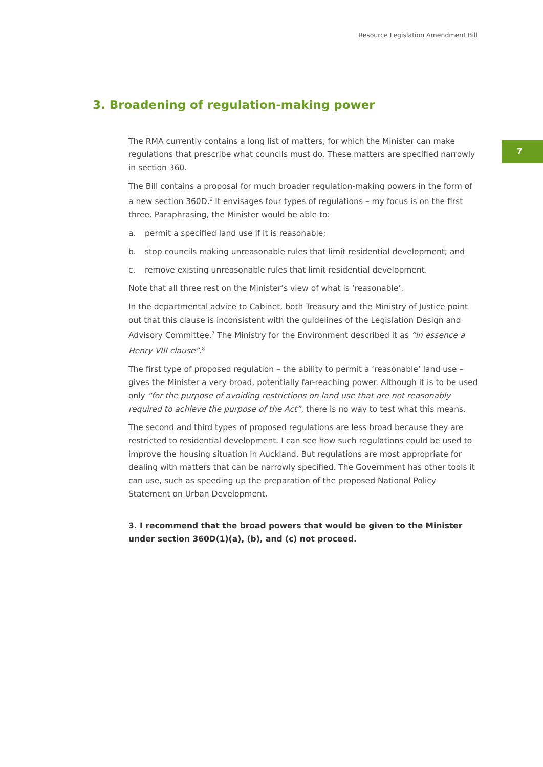Resource Legislation Amendment Bill
3. Broadening of regulation-making power
7
The RMA currently contains a long list of matters, for which the Minister can make regulations that prescribe what councils must do. These matters are specified narrowly in section 360.
The Bill contains a proposal for much broader regulation-making powers in the form of a new section 360D.<sup>6</sup> It envisages four types of regulations – my focus is on the first three. Paraphrasing, the Minister would be able to:
a. permit a specified land use if it is reasonable;
b. stop councils making unreasonable rules that limit residential development; and
c. remove existing unreasonable rules that limit residential development.
Note that all three rest on the Minister’s view of what is ‘reasonable’.
In the departmental advice to Cabinet, both Treasury and the Ministry of Justice point out that this clause is inconsistent with the guidelines of the Legislation Design and Advisory Committee.<sup>7</sup> The Ministry for the Environment described it as “in essence a Henry VIII clause”.<sup>8</sup>
The first type of proposed regulation – the ability to permit a ‘reasonable’ land use – gives the Minister a very broad, potentially far-reaching power. Although it is to be used only “for the purpose of avoiding restrictions on land use that are not reasonably required to achieve the purpose of the Act”, there is no way to test what this means.
The second and third types of proposed regulations are less broad because they are restricted to residential development. I can see how such regulations could be used to improve the housing situation in Auckland. But regulations are most appropriate for dealing with matters that can be narrowly specified. The Government has other tools it can use, such as speeding up the preparation of the proposed National Policy Statement on Urban Development.
3. I recommend that the broad powers that would be given to the Minister under section 360D(1)(a), (b), and (c) not proceed.